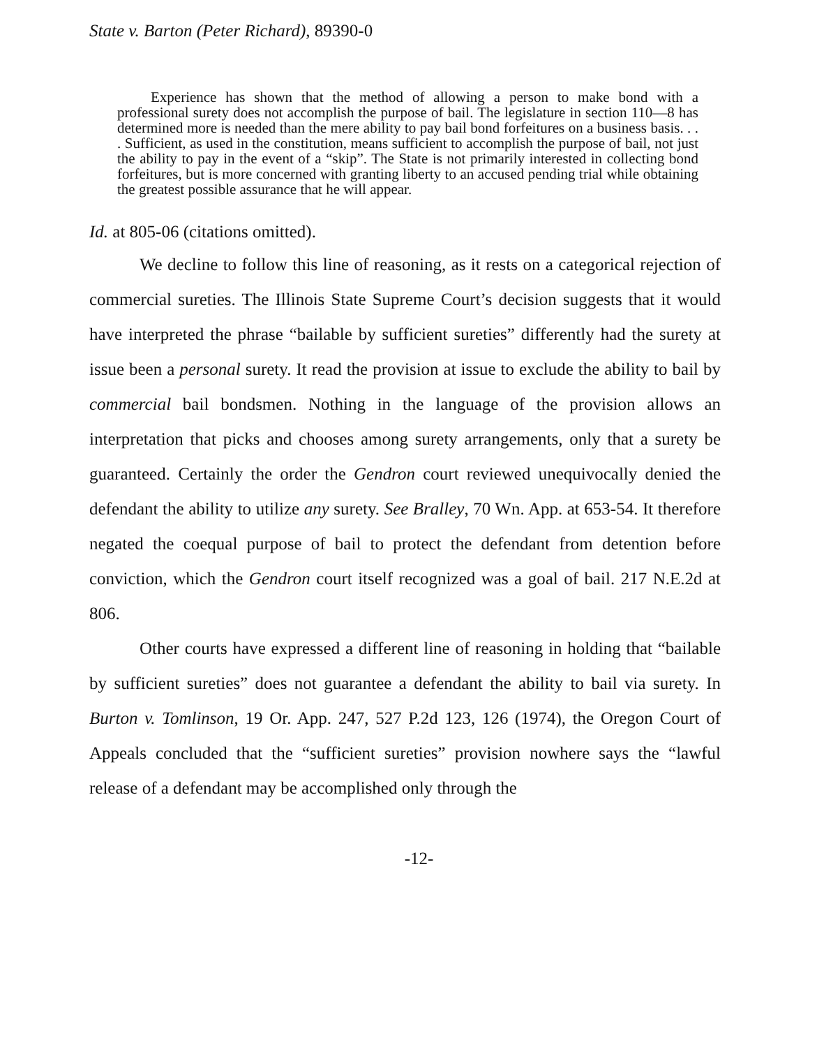State v. Barton (Peter Richard), 89390-0
Experience has shown that the method of allowing a person to make bond with a professional surety does not accomplish the purpose of bail. The legislature in section 110—8 has determined more is needed than the mere ability to pay bail bond forfeitures on a business basis. . . . Sufficient, as used in the constitution, means sufficient to accomplish the purpose of bail, not just the ability to pay in the event of a “skip”. The State is not primarily interested in collecting bond forfeitures, but is more concerned with granting liberty to an accused pending trial while obtaining the greatest possible assurance that he will appear.
Id. at 805-06 (citations omitted).
We decline to follow this line of reasoning, as it rests on a categorical rejection of commercial sureties. The Illinois State Supreme Court’s decision suggests that it would have interpreted the phrase “bailable by sufficient sureties” differently had the surety at issue been a personal surety. It read the provision at issue to exclude the ability to bail by commercial bail bondsmen. Nothing in the language of the provision allows an interpretation that picks and chooses among surety arrangements, only that a surety be guaranteed. Certainly the order the Gendron court reviewed unequivocally denied the defendant the ability to utilize any surety. See Bralley, 70 Wn. App. at 653-54. It therefore negated the coequal purpose of bail to protect the defendant from detention before conviction, which the Gendron court itself recognized was a goal of bail. 217 N.E.2d at 806.
Other courts have expressed a different line of reasoning in holding that “bailable by sufficient sureties” does not guarantee a defendant the ability to bail via surety. In Burton v. Tomlinson, 19 Or. App. 247, 527 P.2d 123, 126 (1974), the Oregon Court of Appeals concluded that the “sufficient sureties” provision nowhere says the “lawful release of a defendant may be accomplished only through the
-12-